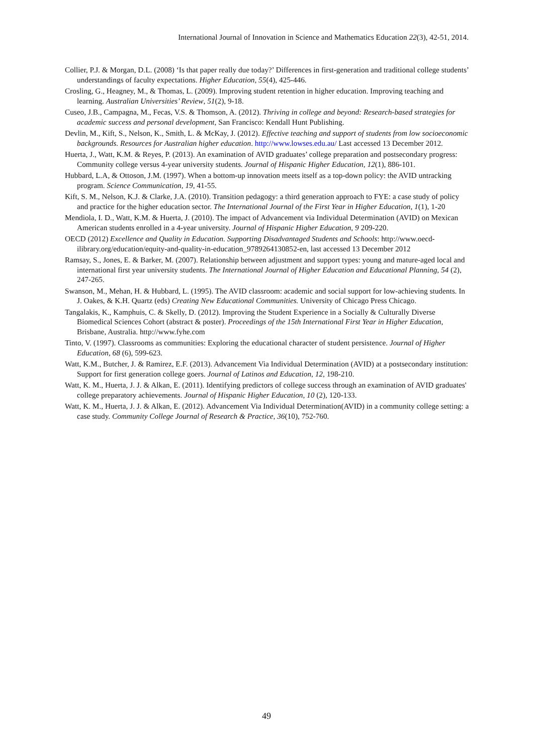International Journal of Innovation in Science and Mathematics Education 22(3), 42-51, 2014.
Collier, P.J. & Morgan, D.L. (2008) ‘Is that paper really due today?’ Differences in first-generation and traditional college students’ understandings of faculty expectations. Higher Education, 55(4), 425-446.
Crosling, G., Heagney, M., & Thomas, L. (2009). Improving student retention in higher education. Improving teaching and learning. Australian Universities’ Review, 51(2), 9-18.
Cuseo, J.B., Campagna, M., Fecas, V.S. & Thomson, A. (2012). Thriving in college and beyond: Research-based strategies for academic success and personal development, San Francisco: Kendall Hunt Publishing.
Devlin, M., Kift, S., Nelson, K., Smith, L. & McKay, J. (2012). Effective teaching and support of students from low socioeconomic backgrounds. Resources for Australian higher education. http://www.lowses.edu.au/ Last accessed 13 December 2012.
Huerta, J., Watt, K.M. & Reyes, P. (2013). An examination of AVID graduates’ college preparation and postsecondary progress: Community college versus 4-year university students. Journal of Hispanic Higher Education, 12(1), 886-101.
Hubbard, L.A, & Ottoson, J.M. (1997). When a bottom-up innovation meets itself as a top-down policy: the AVID untracking program. Science Communication, 19, 41-55.
Kift, S. M., Nelson, K.J. & Clarke, J.A. (2010). Transition pedagogy: a third generation approach to FYE: a case study of policy and practice for the higher education sector. The International Journal of the First Year in Higher Education, 1(1), 1-20
Mendiola, I. D., Watt, K.M. & Huerta, J. (2010). The impact of Advancement via Individual Determination (AVID) on Mexican American students enrolled in a 4-year university. Journal of Hispanic Higher Education, 9 209-220.
OECD (2012) Excellence and Quality in Education. Supporting Disadvantaged Students and Schools: http://www.oecd-ilibrary.org/education/equity-and-quality-in-education_9789264130852-en, last accessed 13 December 2012
Ramsay, S., Jones, E. & Barker, M. (2007). Relationship between adjustment and support types: young and mature-aged local and international first year university students. The International Journal of Higher Education and Educational Planning, 54 (2), 247-265.
Swanson, M., Mehan, H. & Hubbard, L. (1995). The AVID classroom: academic and social support for low-achieving students. In J. Oakes, & K.H. Quartz (eds) Creating New Educational Communities. University of Chicago Press Chicago.
Tangalakis, K., Kamphuis, C. & Skelly, D. (2012). Improving the Student Experience in a Socially & Culturally Diverse Biomedical Sciences Cohort (abstract & poster). Proceedings of the 15th International First Year in Higher Education, Brisbane, Australia. http://www.fyhe.com
Tinto, V. (1997). Classrooms as communities: Exploring the educational character of student persistence. Journal of Higher Education, 68 (6), 599-623.
Watt, K.M., Butcher, J. & Ramirez, E.F. (2013). Advancement Via Individual Determination (AVID) at a postsecondary institution: Support for first generation college goers. Journal of Latinos and Education, 12, 198-210.
Watt, K. M., Huerta, J. J. & Alkan, E. (2011). Identifying predictors of college success through an examination of AVID graduates' college preparatory achievements. Journal of Hispanic Higher Education, 10 (2), 120-133.
Watt, K. M., Huerta, J. J. & Alkan, E. (2012). Advancement Via Individual Determination(AVID) in a community college setting: a case study. Community College Journal of Research & Practice, 36(10), 752-760.
49